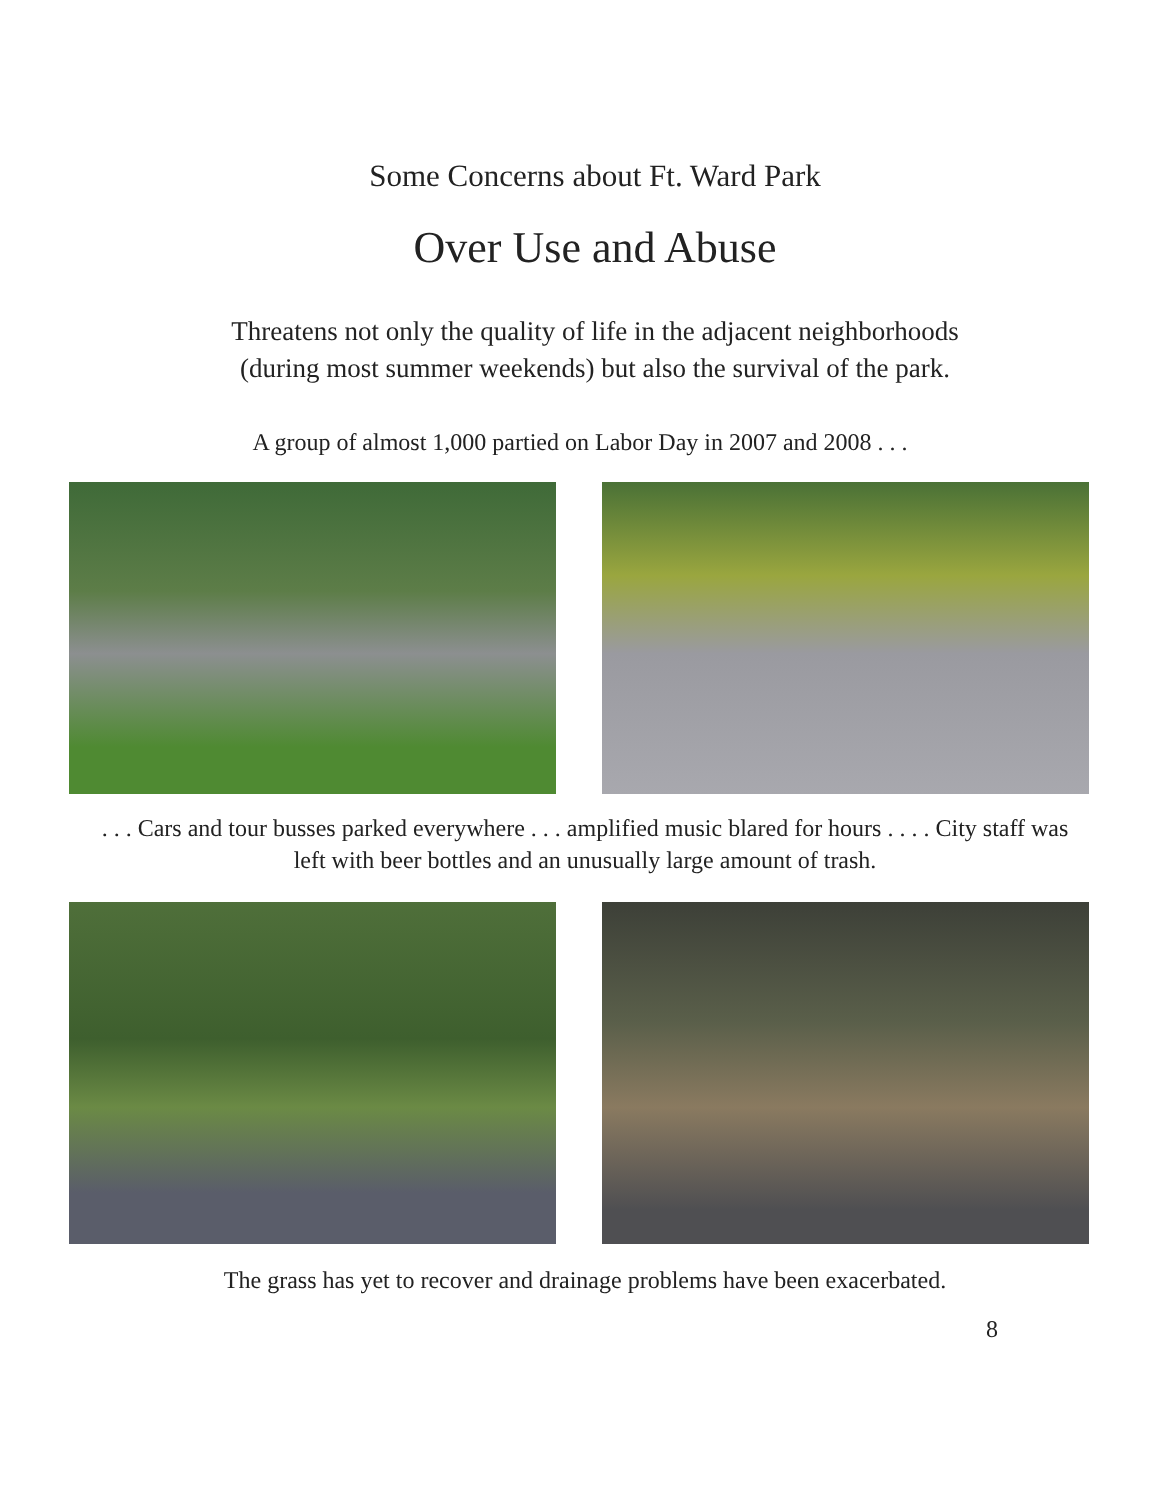Some Concerns about Ft. Ward Park
Over Use and Abuse
Threatens not only the quality of life in the adjacent neighborhoods
(during most summer weekends) but also the survival of the park.
A group of almost 1,000 partied on Labor Day in 2007 and 2008 . . .
. . . Cars and tour busses parked everywhere . . . amplified music blared for hours . . . . City staff was left with beer bottles and an unusually large amount of trash.
The grass has yet to recover and drainage problems have been exacerbated.
8